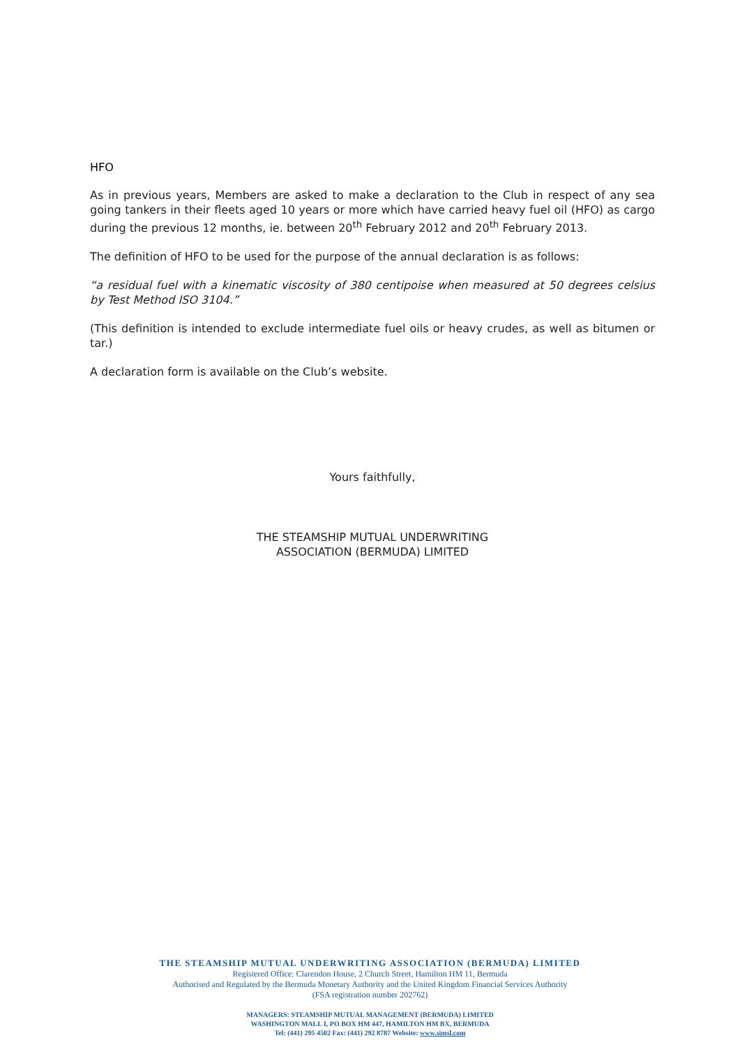HFO
As in previous years, Members are asked to make a declaration to the Club in respect of any sea going tankers in their fleets aged 10 years or more which have carried heavy fuel oil (HFO) as cargo during the previous 12 months, ie. between 20<sup>th</sup> February 2012 and 20<sup>th</sup> February 2013.
The definition of HFO to be used for the purpose of the annual declaration is as follows:
“a residual fuel with a kinematic viscosity of 380 centipoise when measured at 50 degrees celsius by Test Method ISO 3104.”
(This definition is intended to exclude intermediate fuel oils or heavy crudes, as well as bitumen or tar.)
A declaration form is available on the Club’s website.
Yours faithfully,
THE STEAMSHIP MUTUAL UNDERWRITING
ASSOCIATION (BERMUDA) LIMITED
THE STEAMSHIP MUTUAL UNDERWRITING ASSOCIATION (BERMUDA) LIMITED
Registered Office: Clarendon House, 2 Church Street, Hamilton HM 11, Bermuda
Authorised and Regulated by the Bermuda Monetary Authority and the United Kingdom Financial Services Authority
(FSA registration number 202762)
MANAGERS: STEAMSHIP MUTUAL MANAGEMENT (BERMUDA) LIMITED
WASHINGTON MALL I, PO BOX HM 447, HAMILTON HM BX, BERMUDA
Tel: (441) 295 4502 Fax: (441) 292 8787 Website: www.simsl.com